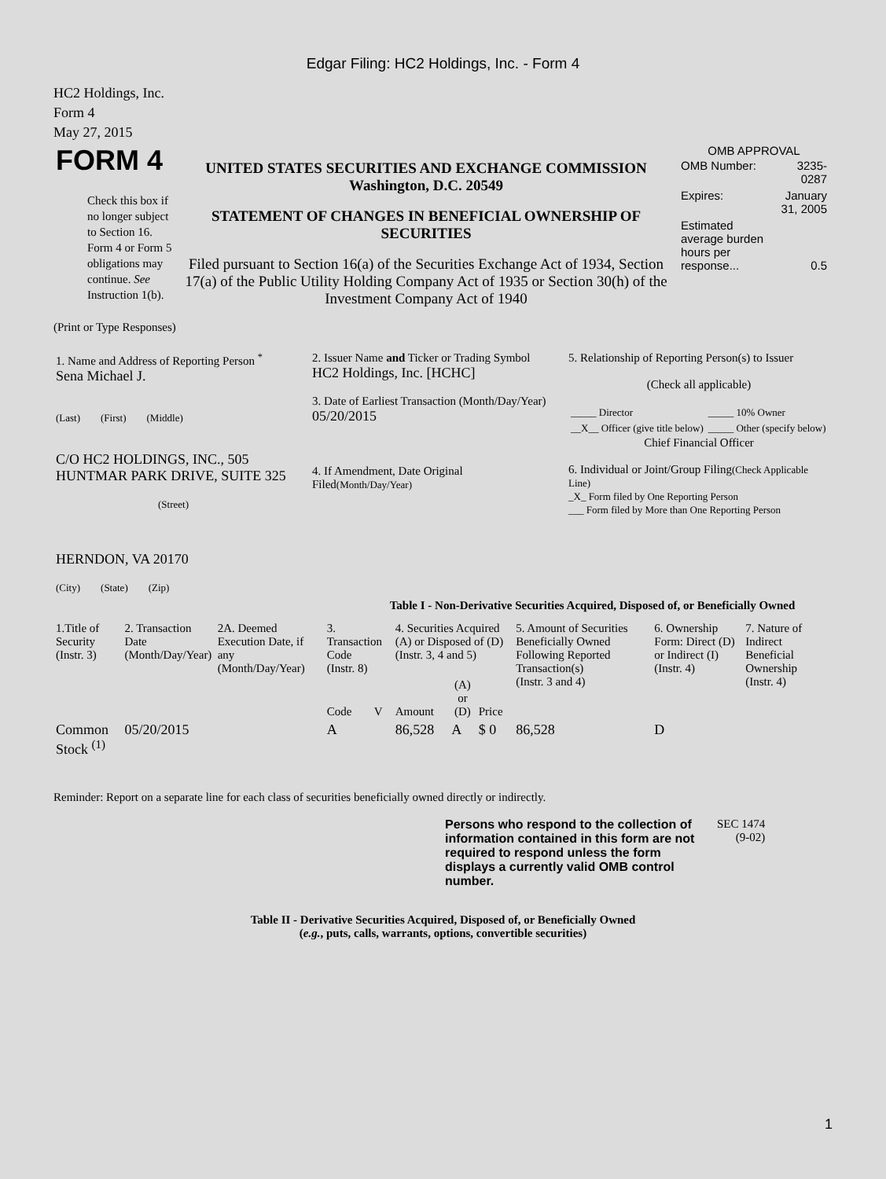Edgar Filing: HC2 Holdings, Inc. - Form 4
HC2 Holdings, Inc.
Form 4
May 27, 2015
| FORM 4 Check this box if no longer subject to Section 16. Form 4 or Form 5 obligations may continue. See Instruction 1(b). | UNITED STATES SECURITIES AND EXCHANGE COMMISSION Washington, D.C. 20549 STATEMENT OF CHANGES IN BENEFICIAL OWNERSHIP OF SECURITIES Filed pursuant to Section 16(a) of the Securities Exchange Act of 1934, Section 17(a) of the Public Utility Holding Company Act of 1935 or Section 30(h) of the Investment Company Act of 1940 | OMB APPROVAL / OMB Number: / 3235-0287 / / Expires: / January 31, 2005 / / Estimated average burden hours per response... / 0.5 / |
(Print or Type Responses)
| 1. Name and Address of Reporting Person <sup>*</sup> Sena Michael J. (Last) (First) (Middle) C/O HC2 HOLDINGS, INC., 505 HUNTMAR PARK DRIVE, SUITE 325 (Street) HERNDON, VA 20170 (City) (State) (Zip) | 2. Issuer Name and Ticker or Trading Symbol HC2 Holdings, Inc. [HCHC] 3. Date of Earliest Transaction (Month/Day/Year) 05/20/2015 4. If Amendment, Date Original Filed (Month/Day/Year) | 5. Relationship of Reporting Person(s) to Issuer (Check all applicable) / _____ Director / _____ 10% Owner / / __X__ Officer (give title below) / _____ Other (specify below) / Chief Financial Officer 6. Individual or Joint/Group Filing (Check Applicable Line) _X_ Form filed by One Reporting Person ___ Form filed by More than One Reporting Person |
Table I - Non-Derivative Securities Acquired, Disposed of, or Beneficially Owned
| 1.Title of Security (Instr. 3) | 2. Transaction Date (Month/Day/Year) | 2A. Deemed Execution Date, if any (Month/Day/Year) | 3. Transaction Code (Instr. 8) | | 4. Securities Acquired (A) or Disposed of (D) (Instr. 3, 4 and 5) | | | 5. Amount of Securities Beneficially Owned Following Reported Transaction(s) (Instr. 3 and 4) | 6. Ownership Form: Direct (D) or Indirect (I) (Instr. 4) | 7. Nature of Indirect Beneficial Ownership (Instr. 4) |
| --- | --- | --- | --- | --- | --- | --- | --- | --- | --- | --- |
| | | | Code | V | Amount | (A) or (D) | Price | | | |
| Common Stock <sup>(1)</sup> | 05/20/2015 | | A | | 86,528 | A | $ 0 | 86,528 | D | |
Reminder: Report on a separate line for each class of securities beneficially owned directly or indirectly.
| Persons who respond to the collection of information contained in this form are not required to respond unless the form displays a currently valid OMB control number. | SEC 1474 (9-02) |
Table II - Derivative Securities Acquired, Disposed of, or Beneficially Owned
(e.g., puts, calls, warrants, options, convertible securities)
1